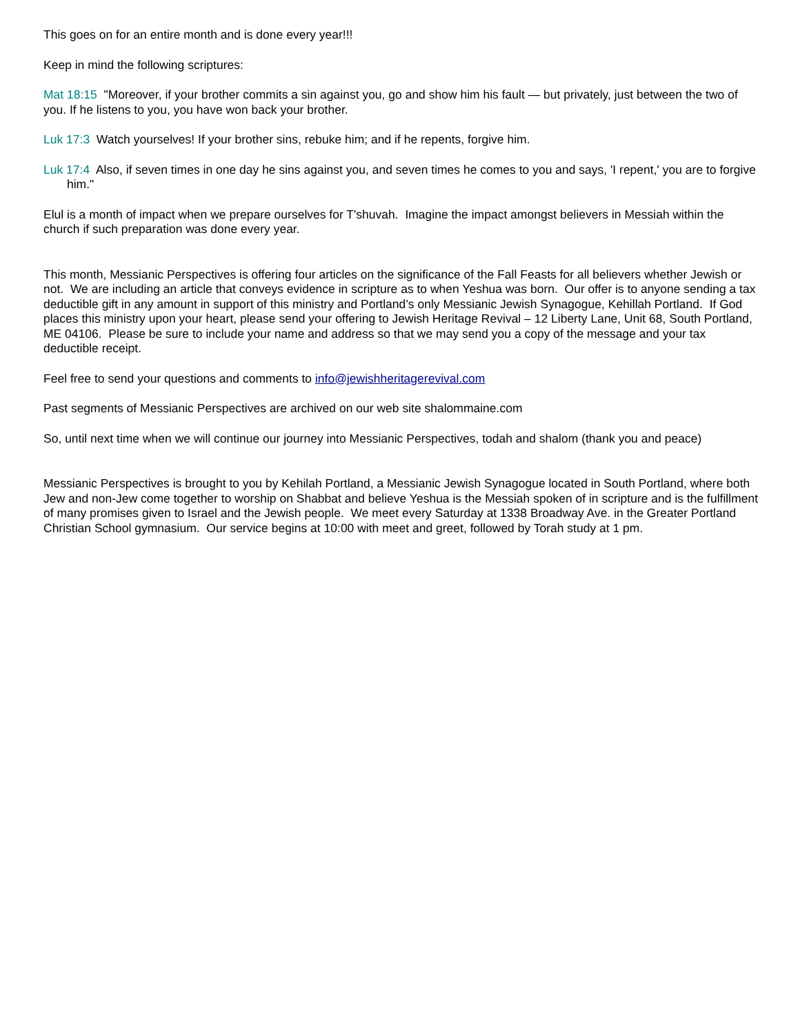This goes on for an entire month and is done every year!!!
Keep in mind the following scriptures:
Mat 18:15 "Moreover, if your brother commits a sin against you, go and show him his fault — but privately, just between the two of you. If he listens to you, you have won back your brother.
Luk 17:3 Watch yourselves! If your brother sins, rebuke him; and if he repents, forgive him.
Luk 17:4 Also, if seven times in one day he sins against you, and seven times he comes to you and says, 'I repent,' you are to forgive him."
Elul is a month of impact when we prepare ourselves for T'shuvah. Imagine the impact amongst believers in Messiah within the church if such preparation was done every year.
This month, Messianic Perspectives is offering four articles on the significance of the Fall Feasts for all believers whether Jewish or not. We are including an article that conveys evidence in scripture as to when Yeshua was born. Our offer is to anyone sending a tax deductible gift in any amount in support of this ministry and Portland’s only Messianic Jewish Synagogue, Kehillah Portland. If God places this ministry upon your heart, please send your offering to Jewish Heritage Revival – 12 Liberty Lane, Unit 68, South Portland, ME 04106. Please be sure to include your name and address so that we may send you a copy of the message and your tax deductible receipt.
Feel free to send your questions and comments to info@jewishheritagerevival.com
Past segments of Messianic Perspectives are archived on our web site shalommaine.com
So, until next time when we will continue our journey into Messianic Perspectives, todah and shalom (thank you and peace)
Messianic Perspectives is brought to you by Kehilah Portland, a Messianic Jewish Synagogue located in South Portland, where both Jew and non-Jew come together to worship on Shabbat and believe Yeshua is the Messiah spoken of in scripture and is the fulfillment of many promises given to Israel and the Jewish people. We meet every Saturday at 1338 Broadway Ave. in the Greater Portland Christian School gymnasium. Our service begins at 10:00 with meet and greet, followed by Torah study at 1 pm.